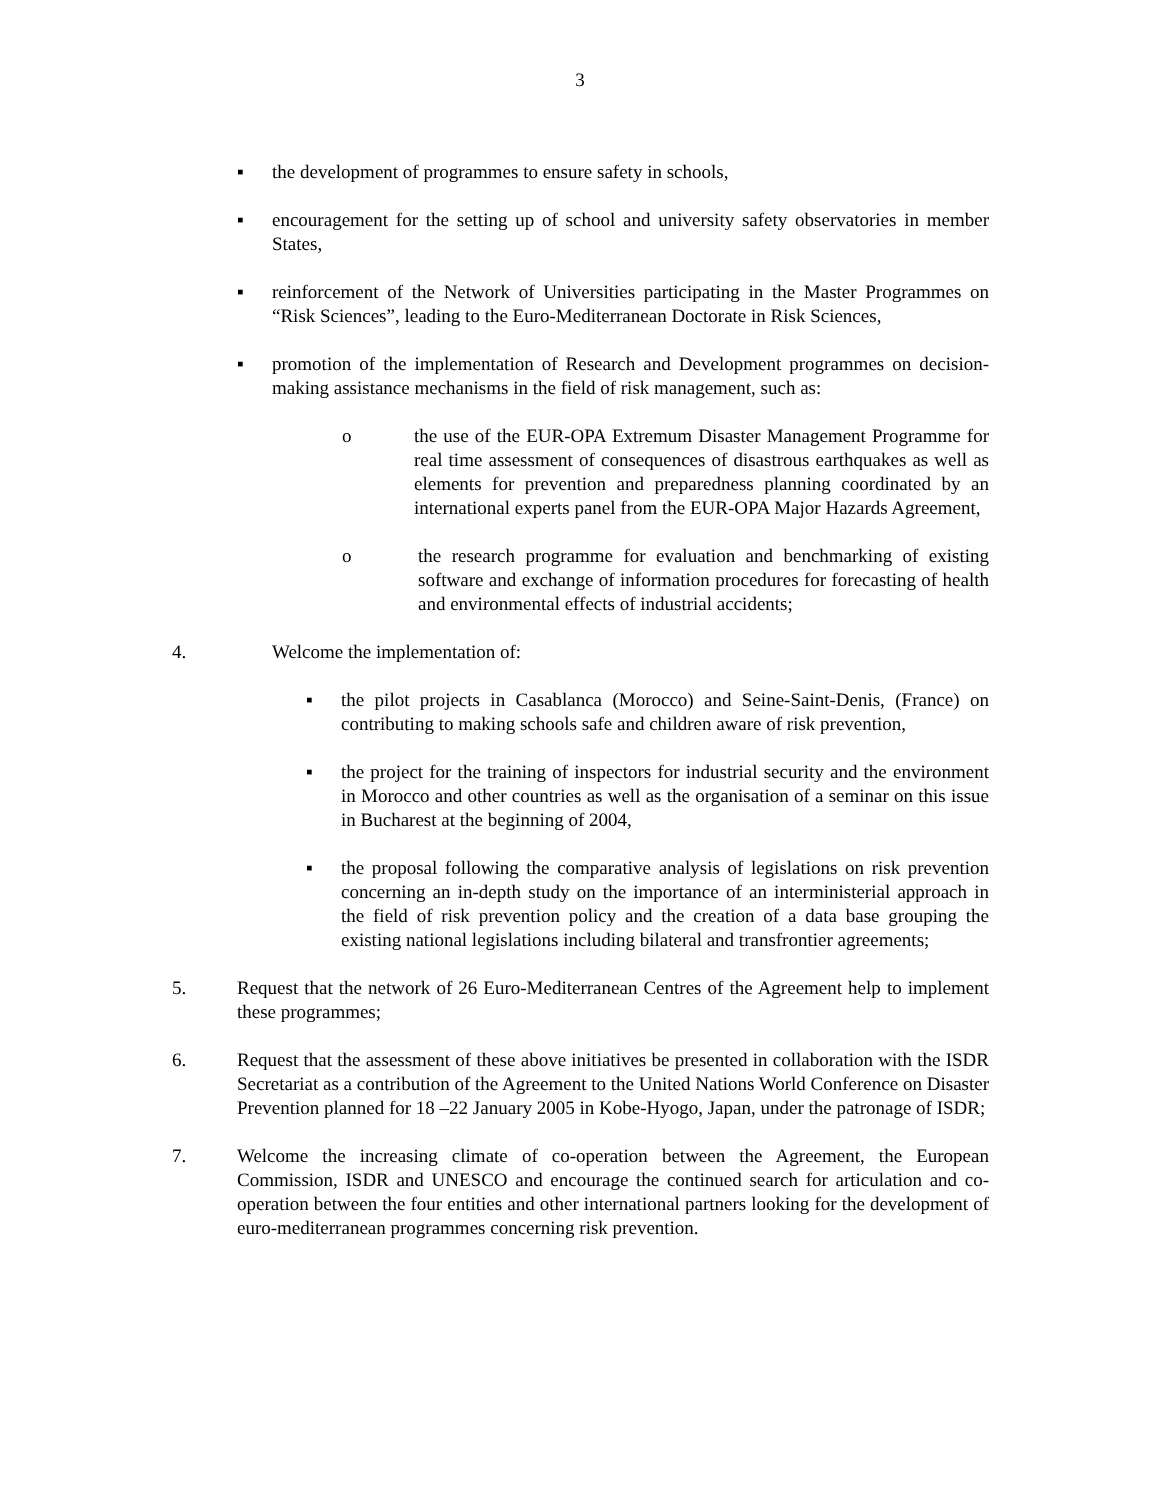3
▪ the development of programmes to ensure safety in schools,
▪ encouragement for the setting up of school and university safety observatories in member States,
▪ reinforcement of the Network of Universities participating in the Master Programmes on “Risk Sciences”, leading to the Euro-Mediterranean Doctorate in Risk Sciences,
▪ promotion of the implementation of Research and Development programmes on decision-making assistance mechanisms in the field of risk management, such as:
o the use of the EUR-OPA Extremum Disaster Management Programme for real time assessment of consequences of disastrous earthquakes as well as elements for prevention and preparedness planning coordinated by an international experts panel from the EUR-OPA Major Hazards Agreement,
o the research programme for evaluation and benchmarking of existing software and exchange of information procedures for forecasting of health and environmental effects of industrial accidents;
4. Welcome the implementation of:
▪ the pilot projects in Casablanca (Morocco) and Seine-Saint-Denis, (France) on contributing to making schools safe and children aware of risk prevention,
▪ the project for the training of inspectors for industrial security and the environment in Morocco and other countries as well as the organisation of a seminar on this issue in Bucharest at the beginning of 2004,
▪ the proposal following the comparative analysis of legislations on risk prevention concerning an in-depth study on the importance of an interministerial approach in the field of risk prevention policy and the creation of a data base grouping the existing national legislations including bilateral and transfrontier agreements;
5. Request that the network of 26 Euro-Mediterranean Centres of the Agreement help to implement these programmes;
6. Request that the assessment of these above initiatives be presented in collaboration with the ISDR Secretariat as a contribution of the Agreement to the United Nations World Conference on Disaster Prevention planned for 18 –22 January 2005 in Kobe-Hyogo, Japan, under the patronage of ISDR;
7. Welcome the increasing climate of co-operation between the Agreement, the European Commission, ISDR and UNESCO and encourage the continued search for articulation and co-operation between the four entities and other international partners looking for the development of euro-mediterranean programmes concerning risk prevention.